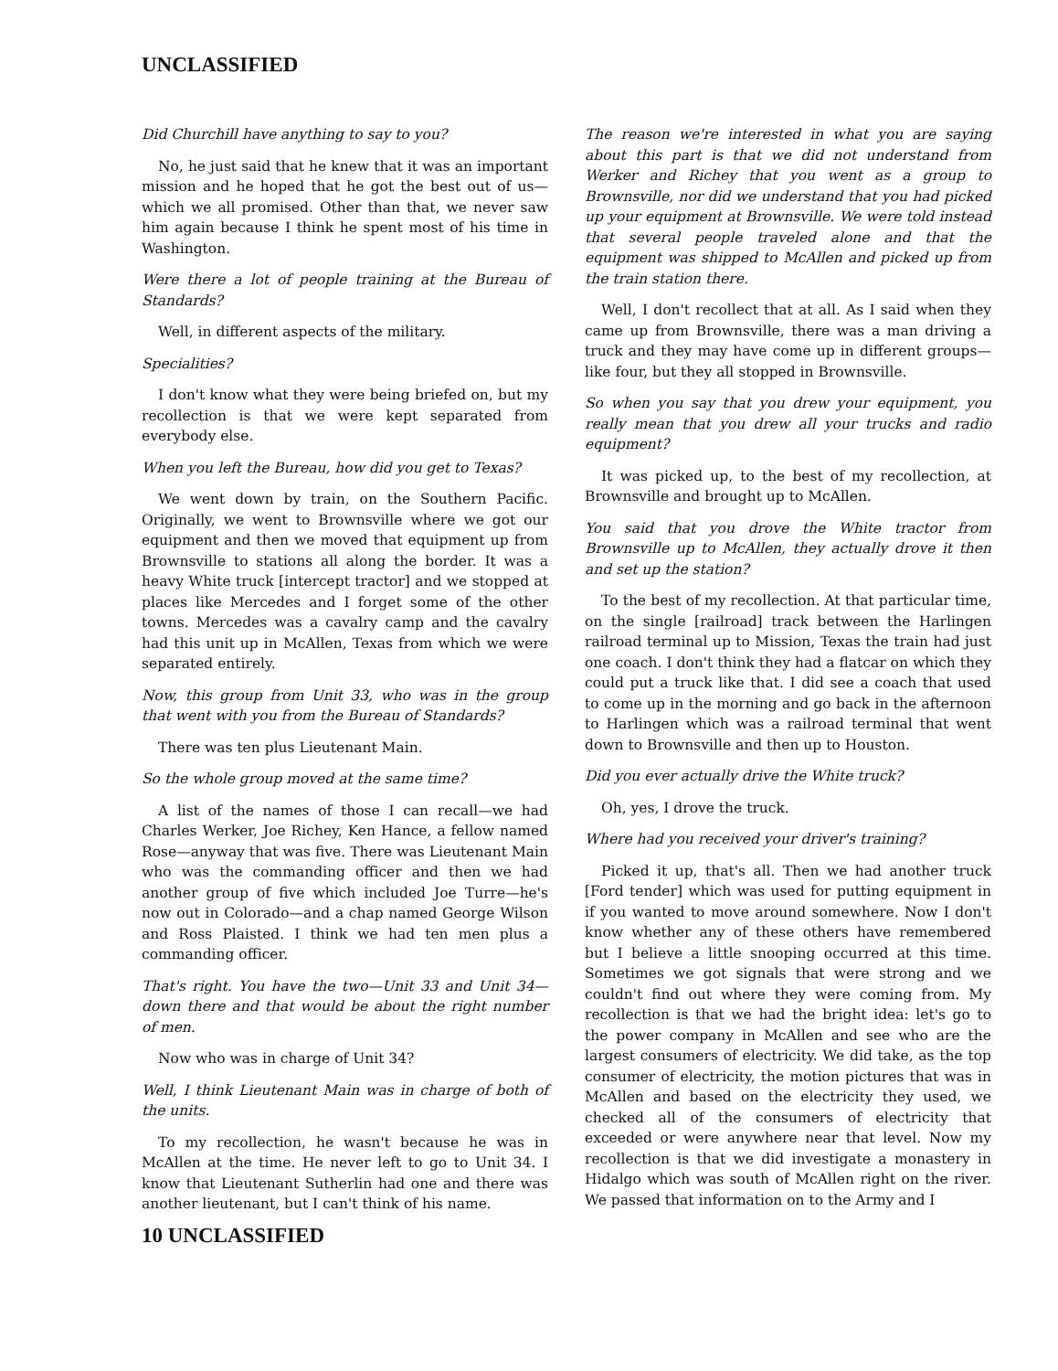UNCLASSIFIED
Did Churchill have anything to say to you?
No, he just said that he knew that it was an important mission and he hoped that he got the best out of us—which we all promised. Other than that, we never saw him again because I think he spent most of his time in Washington.
Were there a lot of people training at the Bureau of Standards?
Well, in different aspects of the military.
Specialities?
I don't know what they were being briefed on, but my recollection is that we were kept separated from everybody else.
When you left the Bureau, how did you get to Texas?
We went down by train, on the Southern Pacific. Originally, we went to Brownsville where we got our equipment and then we moved that equipment up from Brownsville to stations all along the border. It was a heavy White truck [intercept tractor] and we stopped at places like Mercedes and I forget some of the other towns. Mercedes was a cavalry camp and the cavalry had this unit up in McAllen, Texas from which we were separated entirely.
Now, this group from Unit 33, who was in the group that went with you from the Bureau of Standards?
There was ten plus Lieutenant Main.
So the whole group moved at the same time?
A list of the names of those I can recall—we had Charles Werker, Joe Richey, Ken Hance, a fellow named Rose—anyway that was five. There was Lieutenant Main who was the commanding officer and then we had another group of five which included Joe Turre—he's now out in Colorado—and a chap named George Wilson and Ross Plaisted. I think we had ten men plus a commanding officer.
That's right. You have the two—Unit 33 and Unit 34—down there and that would be about the right number of men.
Now who was in charge of Unit 34?
Well, I think Lieutenant Main was in charge of both of the units.
To my recollection, he wasn't because he was in McAllen at the time. He never left to go to Unit 34. I know that Lieutenant Sutherlin had one and there was another lieutenant, but I can't think of his name.
10 UNCLASSIFIED
The reason we're interested in what you are saying about this part is that we did not understand from Werker and Richey that you went as a group to Brownsville, nor did we understand that you had picked up your equipment at Brownsville. We were told instead that several people traveled alone and that the equipment was shipped to McAllen and picked up from the train station there.
Well, I don't recollect that at all. As I said when they came up from Brownsville, there was a man driving a truck and they may have come up in different groups—like four, but they all stopped in Brownsville.
So when you say that you drew your equipment, you really mean that you drew all your trucks and radio equipment?
It was picked up, to the best of my recollection, at Brownsville and brought up to McAllen.
You said that you drove the White tractor from Brownsville up to McAllen, they actually drove it then and set up the station?
To the best of my recollection. At that particular time, on the single [railroad] track between the Harlingen railroad terminal up to Mission, Texas the train had just one coach. I don't think they had a flatcar on which they could put a truck like that. I did see a coach that used to come up in the morning and go back in the afternoon to Harlingen which was a railroad terminal that went down to Brownsville and then up to Houston.
Did you ever actually drive the White truck?
Oh, yes, I drove the truck.
Where had you received your driver's training?
Picked it up, that's all. Then we had another truck [Ford tender] which was used for putting equipment in if you wanted to move around somewhere. Now I don't know whether any of these others have remembered but I believe a little snooping occurred at this time. Sometimes we got signals that were strong and we couldn't find out where they were coming from. My recollection is that we had the bright idea: let's go to the power company in McAllen and see who are the largest consumers of electricity. We did take, as the top consumer of electricity, the motion pictures that was in McAllen and based on the electricity they used, we checked all of the consumers of electricity that exceeded or were anywhere near that level. Now my recollection is that we did investigate a monastery in Hidalgo which was south of McAllen right on the river. We passed that information on to the Army and I